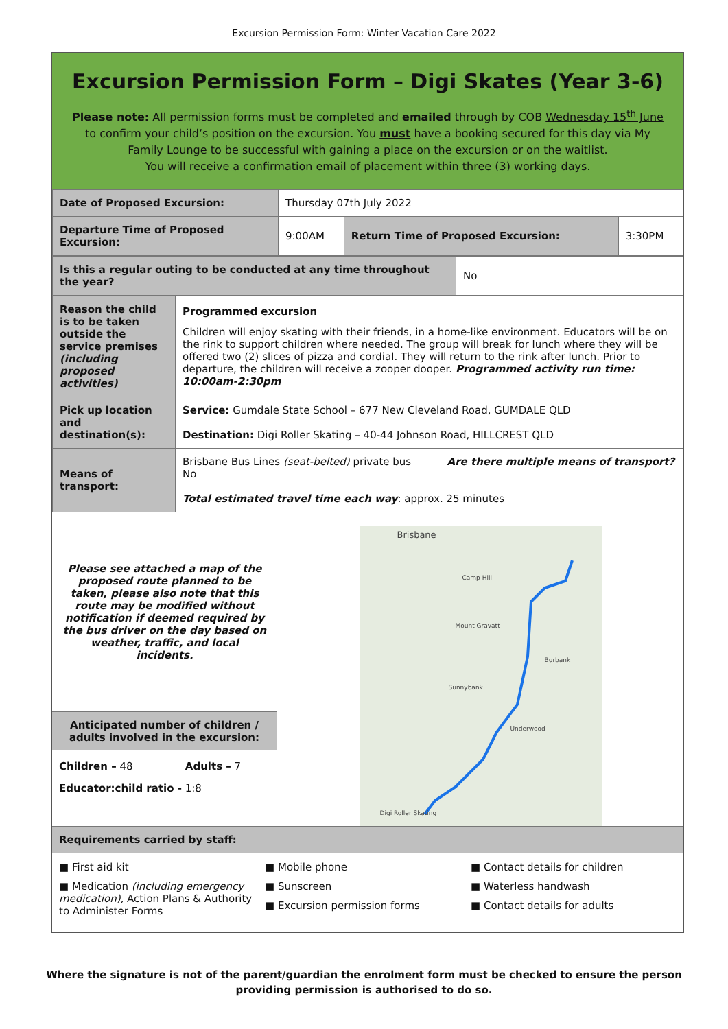Excursion Permission Form: Winter Vacation Care 2022
Excursion Permission Form – Digi Skates (Year 3-6)
Please note: All permission forms must be completed and emailed through by COB Wednesday 15<sup>th</sup> June to confirm your child’s position on the excursion. You must have a booking secured for this day via My Family Lounge to be successful with gaining a place on the excursion or on the waitlist.
You will receive a confirmation email of placement within three (3) working days.
| Date of Proposed Excursion: | Thursday 07th July 2022 | | |
| Departure Time of Proposed Excursion: | 9:00AM | Return Time of Proposed Excursion: | 3:30PM |
| Is this a regular outing to be conducted at any time throughout the year? | No |
| Reason the child is to be taken outside the service premises (including proposed activities) | Programmed excursion Children will enjoy skating with their friends, in a home-like environment. Educators will be on the rink to support children where needed. The group will break for lunch where they will be offered two (2) slices of pizza and cordial. They will return to the rink after lunch. Prior to departure, the children will receive a zooper dooper. Programmed activity run time: 10:00am-2:30pm |
| Pick up location and destination(s): | Service: Gumdale State School – 677 New Cleveland Road, GUMDALE QLD Destination: Digi Roller Skating – 40-44 Johnson Road, HILLCREST QLD |
| Means of transport: | Brisbane Bus Lines (seat-belted) private bus Are there multiple means of transport? No Total estimated travel time each way : approx. 25 minutes |
Please see attached a map of the proposed route planned to be taken, please also note that this route may be modified without notification if deemed required by the bus driver on the day based on weather, traffic, and local incidents.
Anticipated number of children / adults involved in the excursion:
Children – 48 Adults – 7
Educator:child ratio - 1:8
Brisbane
Camp Hill
Burbank
Mount Gravatt
Sunnybank
Underwood
Digi Roller Skating
Requirements carried by staff:
■ First aid kit
■ Medication (including emergency medication), Action Plans & Authority to Administer Forms
■ Mobile phone
■ Sunscreen
■ Excursion permission forms
■ Contact details for children
■ Waterless handwash
■ Contact details for adults
Where the signature is not of the parent/guardian the enrolment form must be checked to ensure the person
providing permission is authorised to do so.